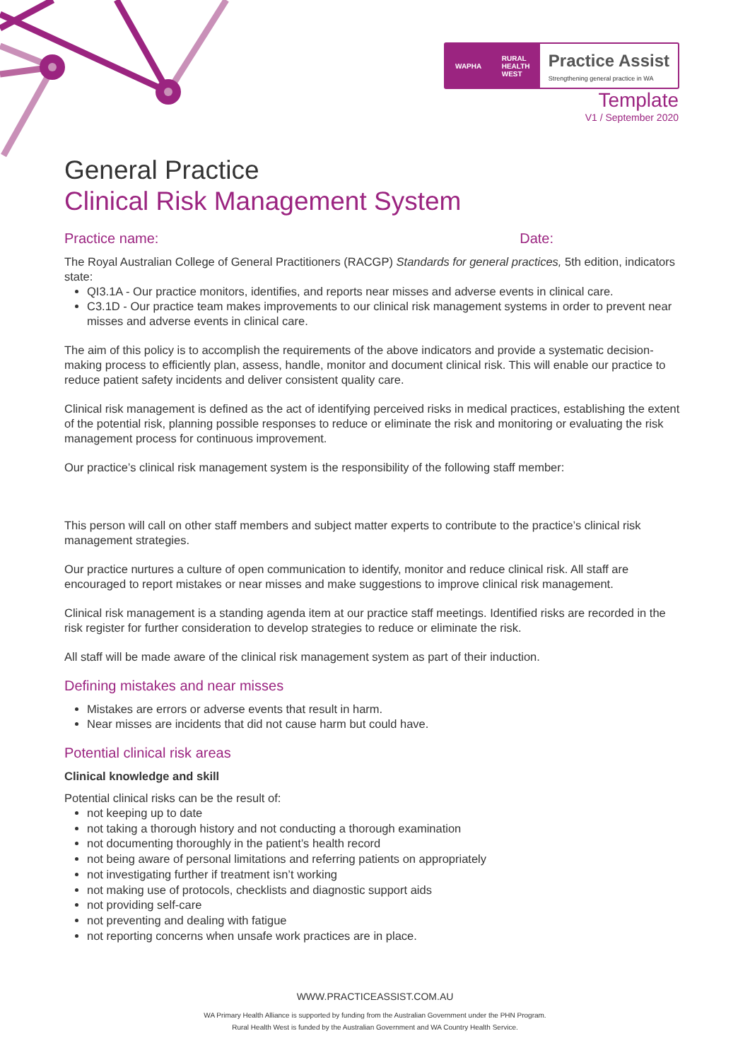WAPHA RURAL
HEALTH
WEST
Practice Assist
Strengthening general practice in WA
Template
V1 / September 2020
General Practice
Clinical Risk Management System
Practice name: Date:
The Royal Australian College of General Practitioners (RACGP) Standards for general practices, 5th edition, indicators state:
QI3.1A - Our practice monitors, identifies, and reports near misses and adverse events in clinical care.
C3.1D - Our practice team makes improvements to our clinical risk management systems in order to prevent near misses and adverse events in clinical care.
The aim of this policy is to accomplish the requirements of the above indicators and provide a systematic decision-making process to efficiently plan, assess, handle, monitor and document clinical risk. This will enable our practice to reduce patient safety incidents and deliver consistent quality care.
Clinical risk management is defined as the act of identifying perceived risks in medical practices, establishing the extent of the potential risk, planning possible responses to reduce or eliminate the risk and monitoring or evaluating the risk management process for continuous improvement.
Our practice’s clinical risk management system is the responsibility of the following staff member:
This person will call on other staff members and subject matter experts to contribute to the practice’s clinical risk management strategies.
Our practice nurtures a culture of open communication to identify, monitor and reduce clinical risk. All staff are encouraged to report mistakes or near misses and make suggestions to improve clinical risk management.
Clinical risk management is a standing agenda item at our practice staff meetings. Identified risks are recorded in the risk register for further consideration to develop strategies to reduce or eliminate the risk.
All staff will be made aware of the clinical risk management system as part of their induction.
Defining mistakes and near misses
Mistakes are errors or adverse events that result in harm.
Near misses are incidents that did not cause harm but could have.
Potential clinical risk areas
Clinical knowledge and skill
Potential clinical risks can be the result of:
not keeping up to date
not taking a thorough history and not conducting a thorough examination
not documenting thoroughly in the patient’s health record
not being aware of personal limitations and referring patients on appropriately
not investigating further if treatment isn’t working
not making use of protocols, checklists and diagnostic support aids
not providing self-care
not preventing and dealing with fatigue
not reporting concerns when unsafe work practices are in place.
WWW.PRACTICEASSIST.COM.AU
WA Primary Health Alliance is supported by funding from the Australian Government under the PHN Program.
Rural Health West is funded by the Australian Government and WA Country Health Service.